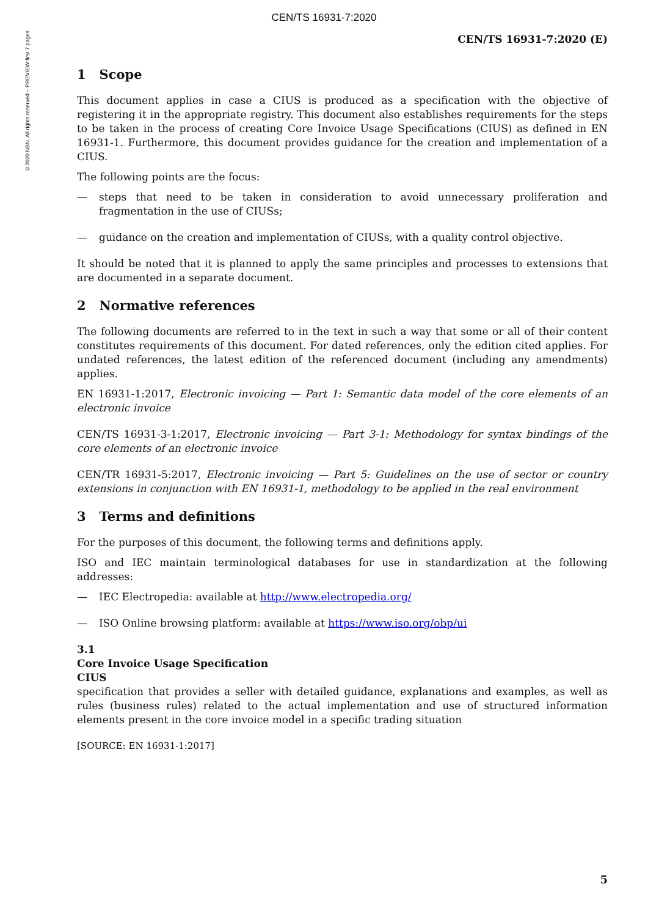CEN/TS 16931-7:2020
©2020 NBN. All rights reserved – PREVIEW first 7 pages
CEN/TS 16931-7:2020 (E)
1 Scope
This document applies in case a CIUS is produced as a specification with the objective of registering it in the appropriate registry. This document also establishes requirements for the steps to be taken in the process of creating Core Invoice Usage Specifications (CIUS) as defined in EN 16931-1. Furthermore, this document provides guidance for the creation and implementation of a CIUS.
The following points are the focus:
— steps that need to be taken in consideration to avoid unnecessary proliferation and fragmentation in the use of CIUSs;
— guidance on the creation and implementation of CIUSs, with a quality control objective.
It should be noted that it is planned to apply the same principles and processes to extensions that are documented in a separate document.
2 Normative references
The following documents are referred to in the text in such a way that some or all of their content constitutes requirements of this document. For dated references, only the edition cited applies. For undated references, the latest edition of the referenced document (including any amendments) applies.
EN 16931-1:2017, Electronic invoicing — Part 1: Semantic data model of the core elements of an electronic invoice
CEN/TS 16931-3-1:2017, Electronic invoicing — Part 3-1: Methodology for syntax bindings of the core elements of an electronic invoice
CEN/TR 16931-5:2017, Electronic invoicing — Part 5: Guidelines on the use of sector or country extensions in conjunction with EN 16931-1, methodology to be applied in the real environment
3 Terms and definitions
For the purposes of this document, the following terms and definitions apply.
ISO and IEC maintain terminological databases for use in standardization at the following addresses:
— IEC Electropedia: available at http://www.electropedia.org/
— ISO Online browsing platform: available at https://www.iso.org/obp/ui
3.1
Core Invoice Usage Specification
CIUS
specification that provides a seller with detailed guidance, explanations and examples, as well as rules (business rules) related to the actual implementation and use of structured information elements present in the core invoice model in a specific trading situation
[SOURCE: EN 16931-1:2017]
5